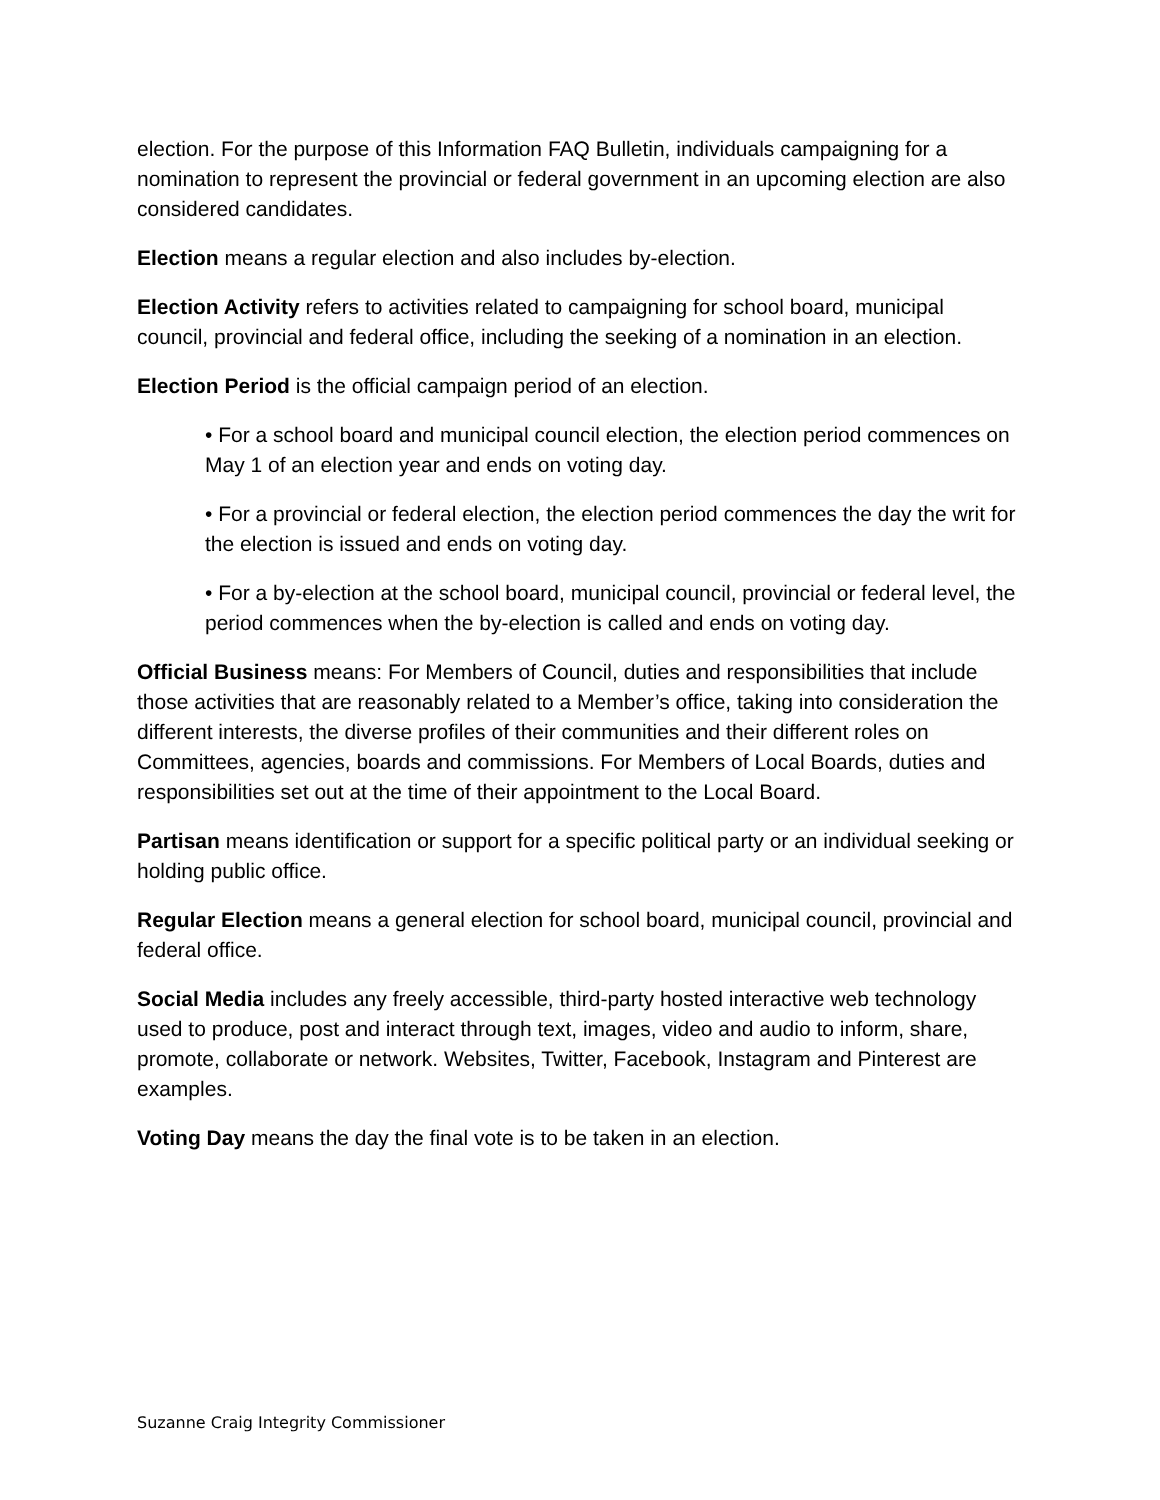election. For the purpose of this Information FAQ Bulletin, individuals campaigning for a nomination to represent the provincial or federal government in an upcoming election are also considered candidates.
Election means a regular election and also includes by-election.
Election Activity refers to activities related to campaigning for school board, municipal council, provincial and federal office, including the seeking of a nomination in an election.
Election Period is the official campaign period of an election.
• For a school board and municipal council election, the election period commences on May 1 of an election year and ends on voting day.
• For a provincial or federal election, the election period commences the day the writ for the election is issued and ends on voting day.
• For a by-election at the school board, municipal council, provincial or federal level, the period commences when the by-election is called and ends on voting day.
Official Business means: For Members of Council, duties and responsibilities that include those activities that are reasonably related to a Member’s office, taking into consideration the different interests, the diverse profiles of their communities and their different roles on Committees, agencies, boards and commissions. For Members of Local Boards, duties and responsibilities set out at the time of their appointment to the Local Board.
Partisan means identification or support for a specific political party or an individual seeking or holding public office.
Regular Election means a general election for school board, municipal council, provincial and federal office.
Social Media includes any freely accessible, third-party hosted interactive web technology used to produce, post and interact through text, images, video and audio to inform, share, promote, collaborate or network. Websites, Twitter, Facebook, Instagram and Pinterest are examples.
Voting Day means the day the final vote is to be taken in an election.
Suzanne Craig Integrity Commissioner